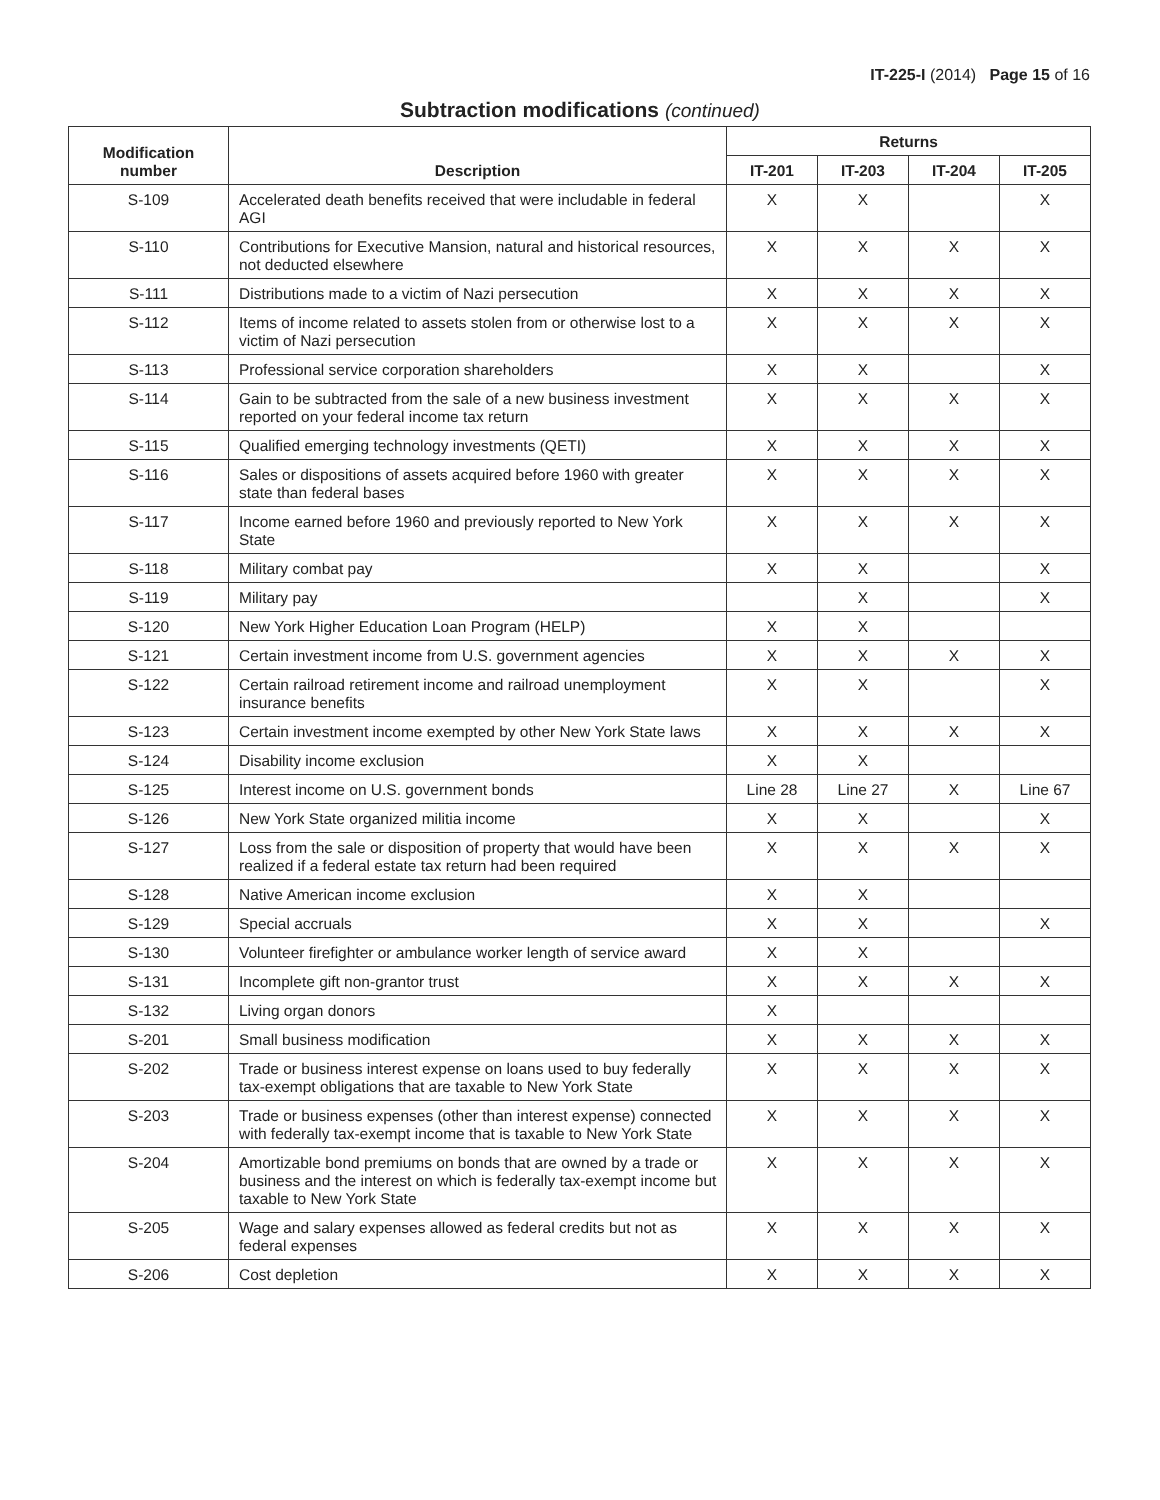IT-225-I (2014) Page 15 of 16
Subtraction modifications (continued)
| Modification number | Description | Returns | | | |
| --- | --- | --- | --- | --- | --- |
| | | IT-201 | IT-203 | IT-204 | IT-205 |
| S-109 | Accelerated death benefits received that were includable in federal AGI | X | X | | X |
| S-110 | Contributions for Executive Mansion, natural and historical resources, not deducted elsewhere | X | X | X | X |
| S-111 | Distributions made to a victim of Nazi persecution | X | X | X | X |
| S-112 | Items of income related to assets stolen from or otherwise lost to a victim of Nazi persecution | X | X | X | X |
| S-113 | Professional service corporation shareholders | X | X | | X |
| S-114 | Gain to be subtracted from the sale of a new business investment reported on your federal income tax return | X | X | X | X |
| S-115 | Qualified emerging technology investments (QETI) | X | X | X | X |
| S-116 | Sales or dispositions of assets acquired before 1960 with greater state than federal bases | X | X | X | X |
| S-117 | Income earned before 1960 and previously reported to New York State | X | X | X | X |
| S-118 | Military combat pay | X | X | | X |
| S-119 | Military pay | | X | | X |
| S-120 | New York Higher Education Loan Program (HELP) | X | X | | |
| S-121 | Certain investment income from U.S. government agencies | X | X | X | X |
| S-122 | Certain railroad retirement income and railroad unemployment insurance benefits | X | X | | X |
| S-123 | Certain investment income exempted by other New York State laws | X | X | X | X |
| S-124 | Disability income exclusion | X | X | | |
| S-125 | Interest income on U.S. government bonds | Line 28 | Line 27 | X | Line 67 |
| S-126 | New York State organized militia income | X | X | | X |
| S-127 | Loss from the sale or disposition of property that would have been realized if a federal estate tax return had been required | X | X | X | X |
| S-128 | Native American income exclusion | X | X | | |
| S-129 | Special accruals | X | X | | X |
| S-130 | Volunteer firefighter or ambulance worker length of service award | X | X | | |
| S-131 | Incomplete gift non-grantor trust | X | X | X | X |
| S-132 | Living organ donors | X | | | |
| S-201 | Small business modification | X | X | X | X |
| S-202 | Trade or business interest expense on loans used to buy federally tax-exempt obligations that are taxable to New York State | X | X | X | X |
| S-203 | Trade or business expenses (other than interest expense) connected with federally tax-exempt income that is taxable to New York State | X | X | X | X |
| S-204 | Amortizable bond premiums on bonds that are owned by a trade or business and the interest on which is federally tax-exempt income but taxable to New York State | X | X | X | X |
| S-205 | Wage and salary expenses allowed as federal credits but not as federal expenses | X | X | X | X |
| S-206 | Cost depletion | X | X | X | X |